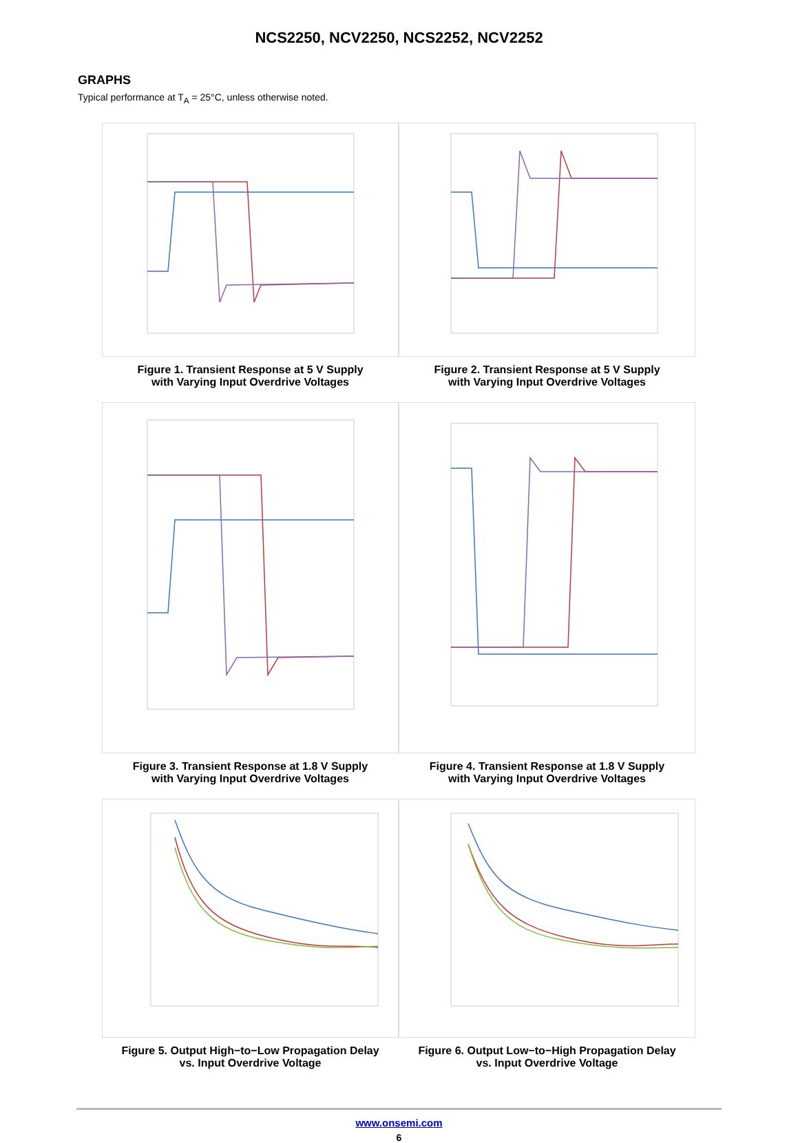NCS2250, NCV2250, NCS2252, NCV2252
GRAPHS
Typical performance at T<sub>A</sub> = 25°C, unless otherwise noted.
Figure 1. Transient Response at 5 V Supply
with Varying Input Overdrive Voltages
Figure 2. Transient Response at 5 V Supply
with Varying Input Overdrive Voltages
Figure 3. Transient Response at 1.8 V Supply
with Varying Input Overdrive Voltages
Figure 4. Transient Response at 1.8 V Supply
with Varying Input Overdrive Voltages
Figure 5. Output High−to−Low Propagation Delay
vs. Input Overdrive Voltage
Figure 6. Output Low−to−High Propagation Delay
vs. Input Overdrive Voltage
www.onsemi.com
6